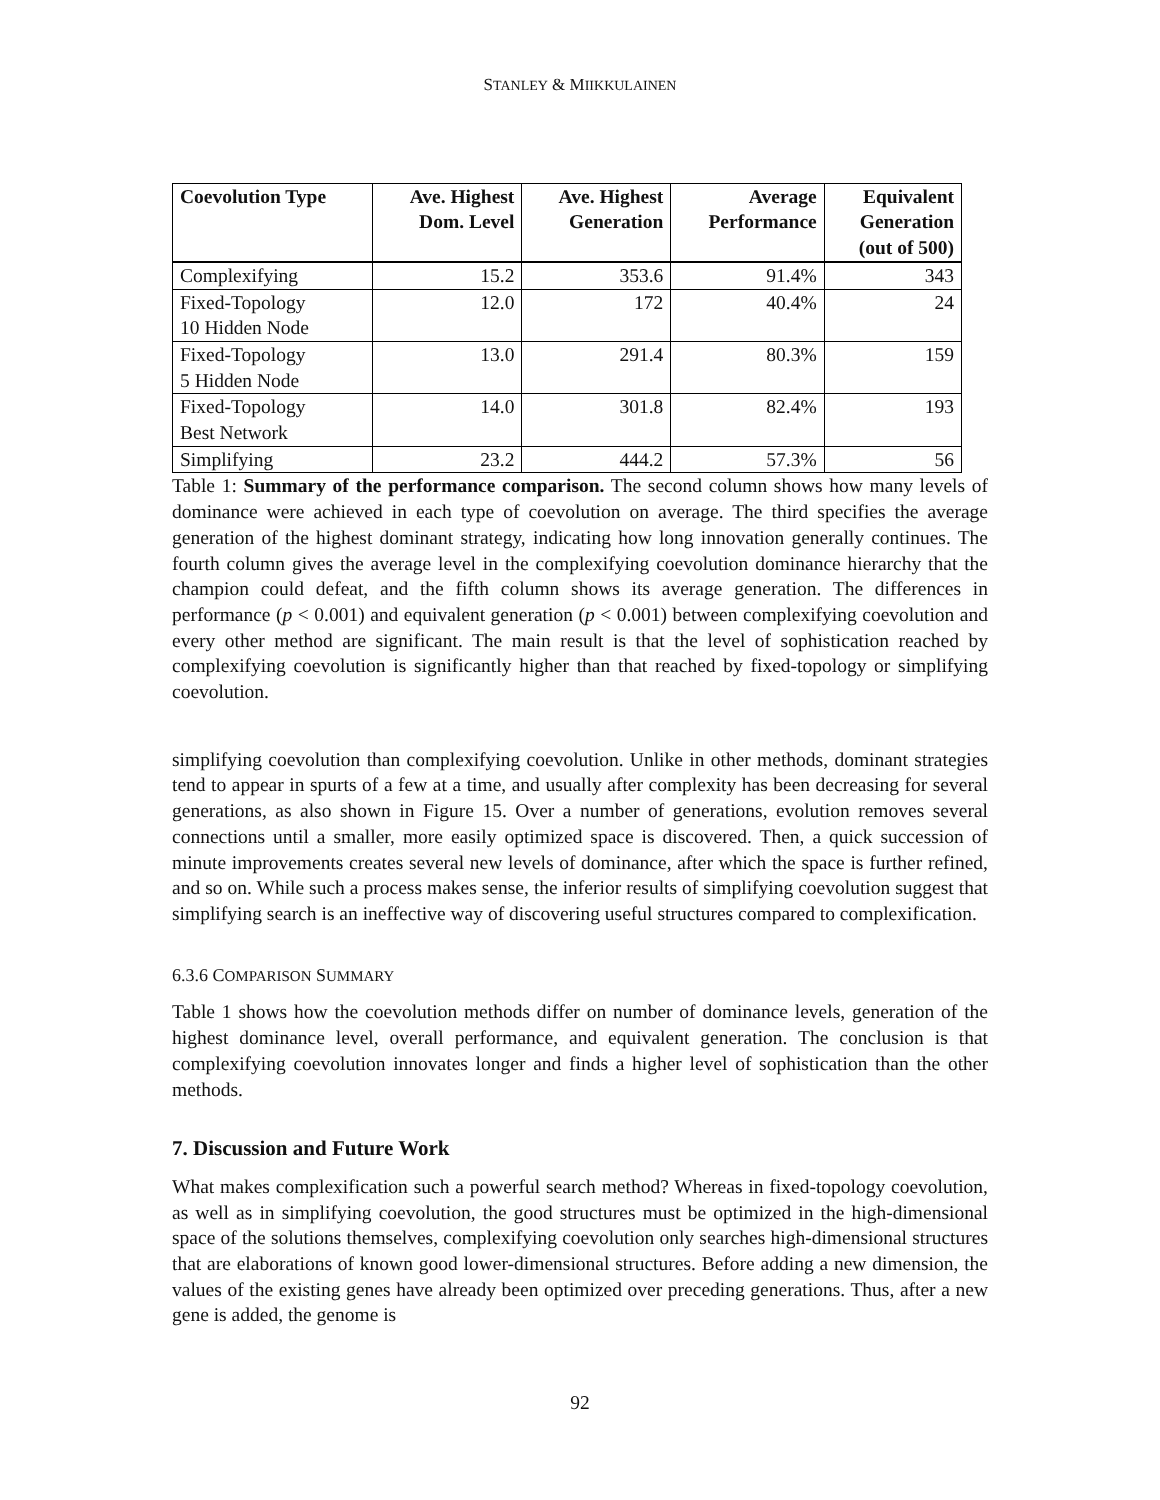STANLEY & MIIKKULAINEN
| Coevolution Type | Ave. Highest Dom. Level | Ave. Highest Generation | Average Performance | Equivalent Generation (out of 500) |
| --- | --- | --- | --- | --- |
| Complexifying | 15.2 | 353.6 | 91.4% | 343 |
| Fixed-Topology 10 Hidden Node | 12.0 | 172 | 40.4% | 24 |
| Fixed-Topology 5 Hidden Node | 13.0 | 291.4 | 80.3% | 159 |
| Fixed-Topology Best Network | 14.0 | 301.8 | 82.4% | 193 |
| Simplifying | 23.2 | 444.2 | 57.3% | 56 |
Table 1: Summary of the performance comparison. The second column shows how many levels of dominance were achieved in each type of coevolution on average. The third specifies the average generation of the highest dominant strategy, indicating how long innovation generally continues. The fourth column gives the average level in the complexifying coevolution dominance hierarchy that the champion could defeat, and the fifth column shows its average generation. The differences in performance (p < 0.001) and equivalent generation (p < 0.001) between complexifying coevolution and every other method are significant. The main result is that the level of sophistication reached by complexifying coevolution is significantly higher than that reached by fixed-topology or simplifying coevolution.
simplifying coevolution than complexifying coevolution. Unlike in other methods, dominant strategies tend to appear in spurts of a few at a time, and usually after complexity has been decreasing for several generations, as also shown in Figure 15. Over a number of generations, evolution removes several connections until a smaller, more easily optimized space is discovered. Then, a quick succession of minute improvements creates several new levels of dominance, after which the space is further refined, and so on. While such a process makes sense, the inferior results of simplifying coevolution suggest that simplifying search is an ineffective way of discovering useful structures compared to complexification.
6.3.6 COMPARISON SUMMARY
Table 1 shows how the coevolution methods differ on number of dominance levels, generation of the highest dominance level, overall performance, and equivalent generation. The conclusion is that complexifying coevolution innovates longer and finds a higher level of sophistication than the other methods.
7. Discussion and Future Work
What makes complexification such a powerful search method? Whereas in fixed-topology coevolution, as well as in simplifying coevolution, the good structures must be optimized in the high-dimensional space of the solutions themselves, complexifying coevolution only searches high-dimensional structures that are elaborations of known good lower-dimensional structures. Before adding a new dimension, the values of the existing genes have already been optimized over preceding generations. Thus, after a new gene is added, the genome is
92